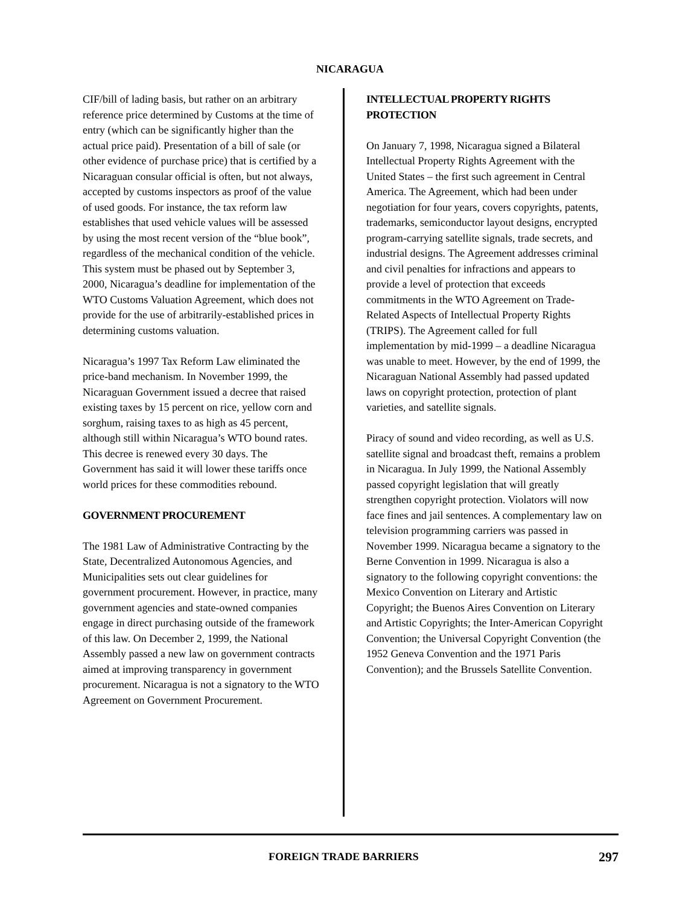NICARAGUA
CIF/bill of lading basis, but rather on an arbitrary reference price determined by Customs at the time of entry (which can be significantly higher than the actual price paid). Presentation of a bill of sale (or other evidence of purchase price) that is certified by a Nicaraguan consular official is often, but not always, accepted by customs inspectors as proof of the value of used goods. For instance, the tax reform law establishes that used vehicle values will be assessed by using the most recent version of the “blue book”, regardless of the mechanical condition of the vehicle. This system must be phased out by September 3, 2000, Nicaragua’s deadline for implementation of the WTO Customs Valuation Agreement, which does not provide for the use of arbitrarily-established prices in determining customs valuation.
Nicaragua’s 1997 Tax Reform Law eliminated the price-band mechanism. In November 1999, the Nicaraguan Government issued a decree that raised existing taxes by 15 percent on rice, yellow corn and sorghum, raising taxes to as high as 45 percent, although still within Nicaragua’s WTO bound rates. This decree is renewed every 30 days. The Government has said it will lower these tariffs once world prices for these commodities rebound.
GOVERNMENT PROCUREMENT
The 1981 Law of Administrative Contracting by the State, Decentralized Autonomous Agencies, and Municipalities sets out clear guidelines for government procurement. However, in practice, many government agencies and state-owned companies engage in direct purchasing outside of the framework of this law. On December 2, 1999, the National Assembly passed a new law on government contracts aimed at improving transparency in government procurement. Nicaragua is not a signatory to the WTO Agreement on Government Procurement.
INTELLECTUAL PROPERTY RIGHTS PROTECTION
On January 7, 1998, Nicaragua signed a Bilateral Intellectual Property Rights Agreement with the United States – the first such agreement in Central America. The Agreement, which had been under negotiation for four years, covers copyrights, patents, trademarks, semiconductor layout designs, encrypted program-carrying satellite signals, trade secrets, and industrial designs. The Agreement addresses criminal and civil penalties for infractions and appears to provide a level of protection that exceeds commitments in the WTO Agreement on Trade-Related Aspects of Intellectual Property Rights (TRIPS). The Agreement called for full implementation by mid-1999 – a deadline Nicaragua was unable to meet. However, by the end of 1999, the Nicaraguan National Assembly had passed updated laws on copyright protection, protection of plant varieties, and satellite signals.
Piracy of sound and video recording, as well as U.S. satellite signal and broadcast theft, remains a problem in Nicaragua. In July 1999, the National Assembly passed copyright legislation that will greatly strengthen copyright protection. Violators will now face fines and jail sentences. A complementary law on television programming carriers was passed in November 1999. Nicaragua became a signatory to the Berne Convention in 1999. Nicaragua is also a signatory to the following copyright conventions: the Mexico Convention on Literary and Artistic Copyright; the Buenos Aires Convention on Literary and Artistic Copyrights; the Inter-American Copyright Convention; the Universal Copyright Convention (the 1952 Geneva Convention and the 1971 Paris Convention); and the Brussels Satellite Convention.
FOREIGN TRADE BARRIERS 297